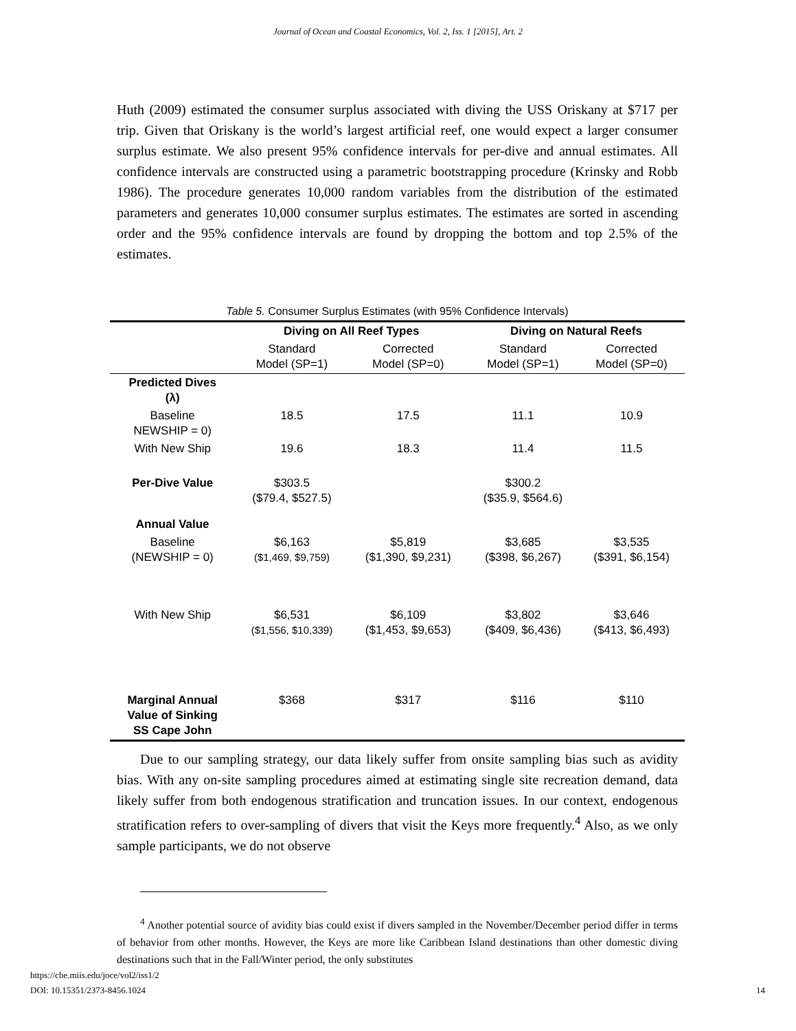Journal of Ocean and Coastal Economics, Vol. 2, Iss. 1 [2015], Art. 2
Huth (2009) estimated the consumer surplus associated with diving the USS Oriskany at $717 per trip. Given that Oriskany is the world’s largest artificial reef, one would expect a larger consumer surplus estimate. We also present 95% confidence intervals for per-dive and annual estimates. All confidence intervals are constructed using a parametric bootstrapping procedure (Krinsky and Robb 1986). The procedure generates 10,000 random variables from the distribution of the estimated parameters and generates 10,000 consumer surplus estimates. The estimates are sorted in ascending order and the 95% confidence intervals are found by dropping the bottom and top 2.5% of the estimates.
Table 5. Consumer Surplus Estimates (with 95% Confidence Intervals)
| | Diving on All Reef Types | | Diving on Natural Reefs | |
| --- | --- | --- | --- | --- |
| | Standard Model (SP=1) | Corrected Model (SP=0) | Standard Model (SP=1) | Corrected Model (SP=0) |
| Predicted Dives (λ) | | | | |
| Baseline NEWSHIP = 0) | 18.5 | 17.5 | 11.1 | 10.9 |
| With New Ship | 19.6 | 18.3 | 11.4 | 11.5 |
| Per-Dive Value | $303.5 ($79.4, $527.5) | | $300.2 ($35.9, $564.6) | |
| Annual Value | | | | |
| Baseline (NEWSHIP = 0) | $6,163 ($1,469, $9,759) | $5,819 ($1,390, $9,231) | $3,685 ($398, $6,267) | $3,535 ($391, $6,154) |
| With New Ship | $6,531 ($1,556, $10,339) | $6,109 ($1,453, $9,653) | $3,802 ($409, $6,436) | $3,646 ($413, $6,493) |
| Marginal Annual Value of Sinking SS Cape John | $368 | $317 | $116 | $110 |
Due to our sampling strategy, our data likely suffer from onsite sampling bias such as avidity bias. With any on-site sampling procedures aimed at estimating single site recreation demand, data likely suffer from both endogenous stratification and truncation issues. In our context, endogenous stratification refers to over-sampling of divers that visit the Keys more frequently.<sup>4</sup> Also, as we only sample participants, we do not observe
<sup>4</sup> Another potential source of avidity bias could exist if divers sampled in the November/December period differ in terms of behavior from other months. However, the Keys are more like Caribbean Island destinations than other domestic diving destinations such that in the Fall/Winter period, the only substitutes
https://cbe.miis.edu/joce/vol2/iss1/2
DOI: 10.15351/2373-8456.1024 14